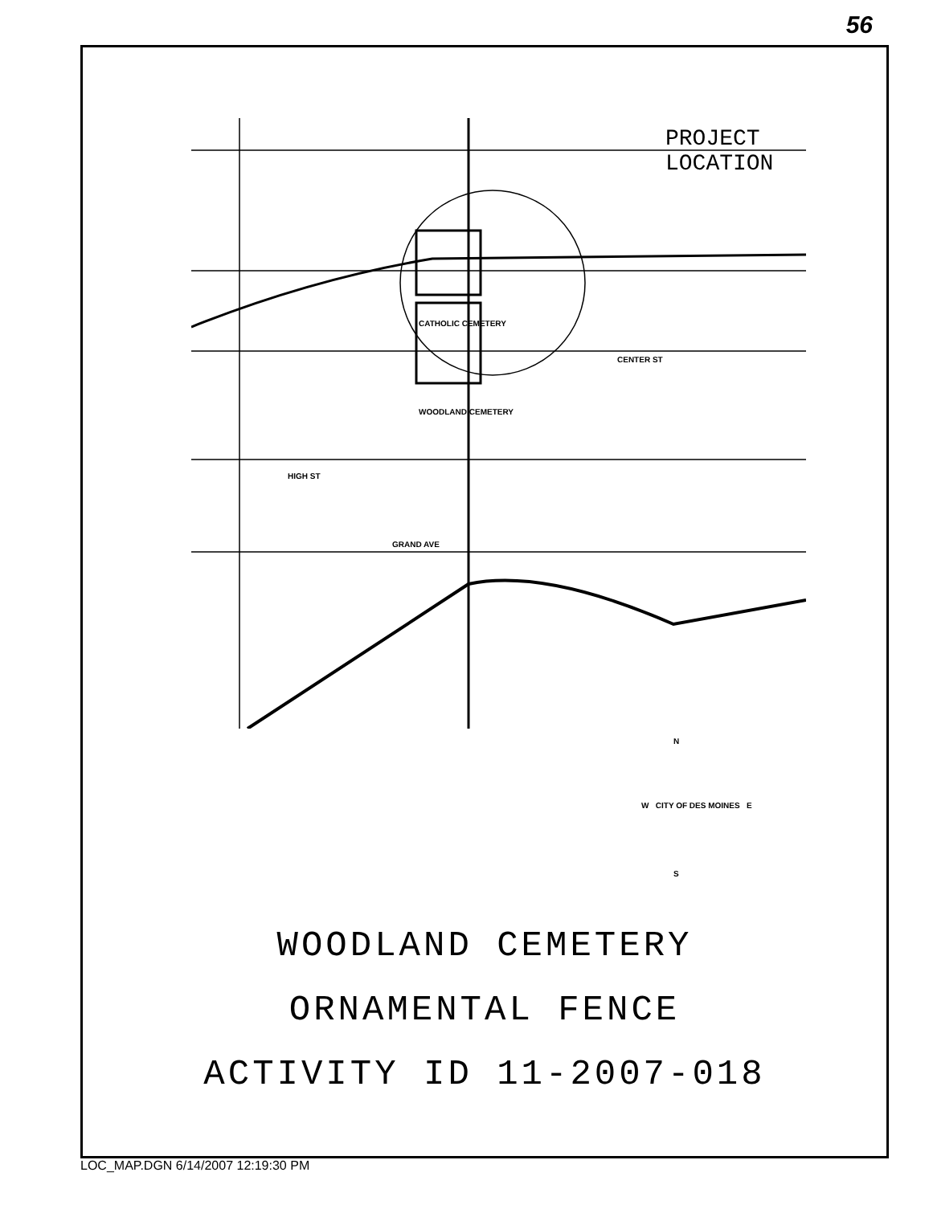56
PROJECT
LOCATION
CATHOLIC CEMETERY
WOODLAND CEMETERY
GRAND AVE
CENTER ST
HIGH ST
N
W CITY OF DES MOINES E
S
WOODLAND CEMETERY
ORNAMENTAL FENCE
ACTIVITY ID 11-2007-018
LOC_MAP.DGN 6/14/2007 12:19:30 PM